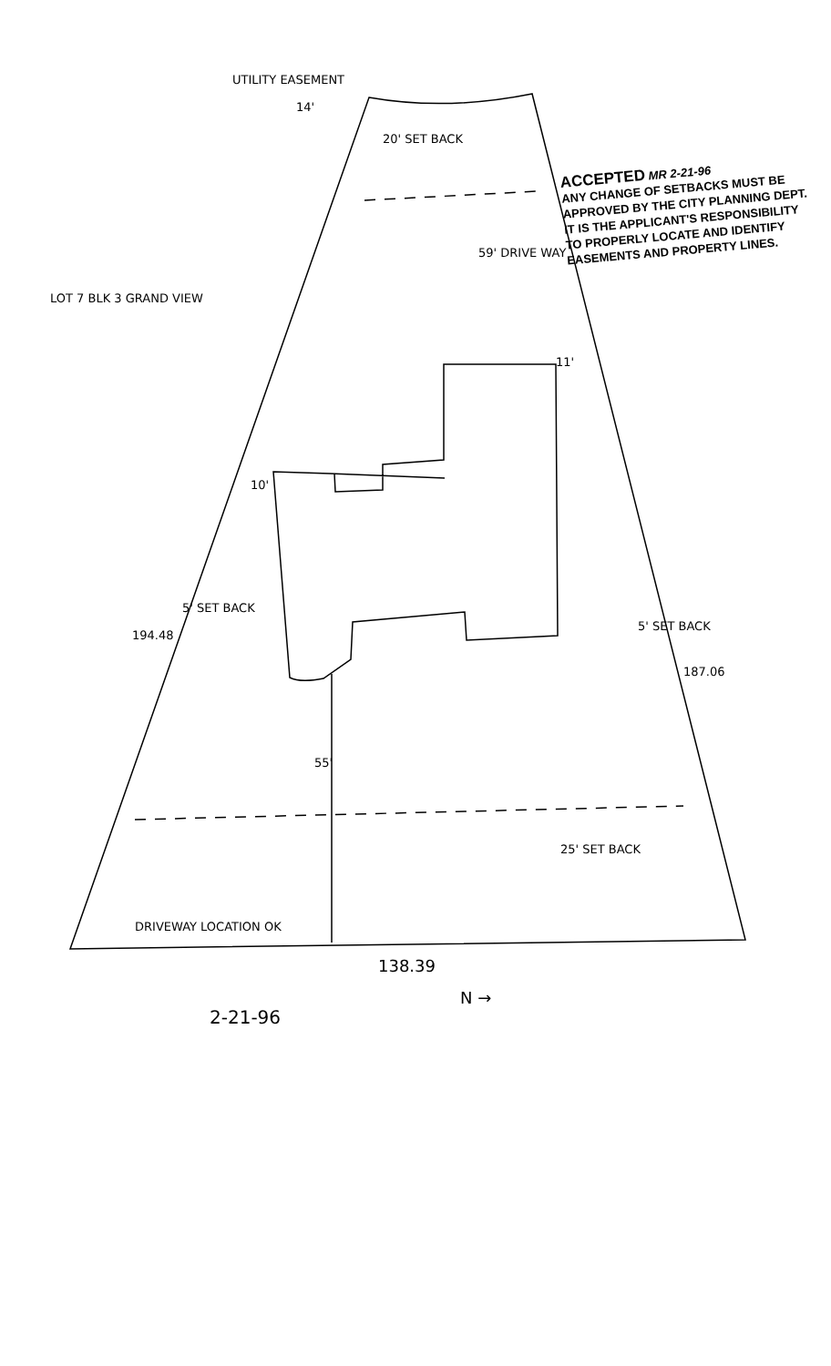ACCEPTED MR 2-21-96
ANY CHANGE OF SETBACKS MUST BE APPROVED BY THE CITY PLANNING DEPT. IT IS THE APPLICANT'S RESPONSIBILITY TO PROPERLY LOCATE AND IDENTIFY EASEMENTS AND PROPERTY LINES.
UTILITY EASEMENT
14'
20' SET BACK
59' DRIVE WAY
LOT 7 BLK 3 GRAND VIEW
11'
10'
5' SET BACK
194.48
5' SET BACK
187.06
55'
25' SET BACK
DRIVEWAY LOCATION OK
138.39
N →
2-21-96